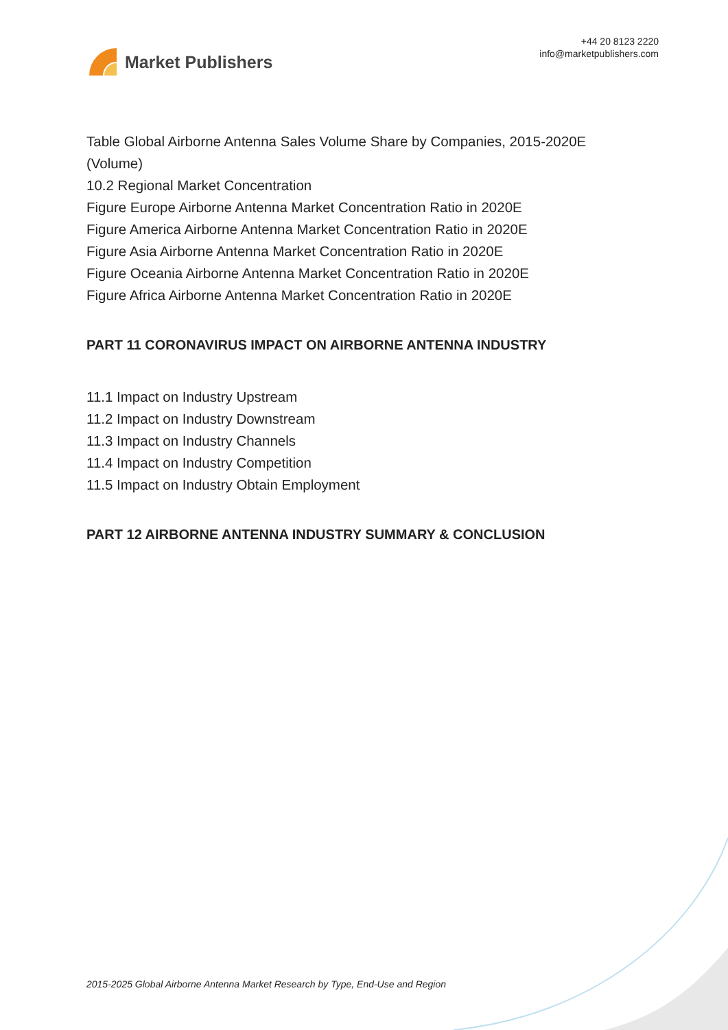Market Publishers
+44 20 8123 2220
info@marketpublishers.com
Table Global Airborne Antenna Sales Volume Share by Companies, 2015-2020E (Volume)
10.2 Regional Market Concentration
Figure Europe Airborne Antenna Market Concentration Ratio in 2020E
Figure America Airborne Antenna Market Concentration Ratio in 2020E
Figure Asia Airborne Antenna Market Concentration Ratio in 2020E
Figure Oceania Airborne Antenna Market Concentration Ratio in 2020E
Figure Africa Airborne Antenna Market Concentration Ratio in 2020E
PART 11 CORONAVIRUS IMPACT ON AIRBORNE ANTENNA INDUSTRY
11.1 Impact on Industry Upstream
11.2 Impact on Industry Downstream
11.3 Impact on Industry Channels
11.4 Impact on Industry Competition
11.5 Impact on Industry Obtain Employment
PART 12 AIRBORNE ANTENNA INDUSTRY SUMMARY & CONCLUSION
2015-2025 Global Airborne Antenna Market Research by Type, End-Use and Region